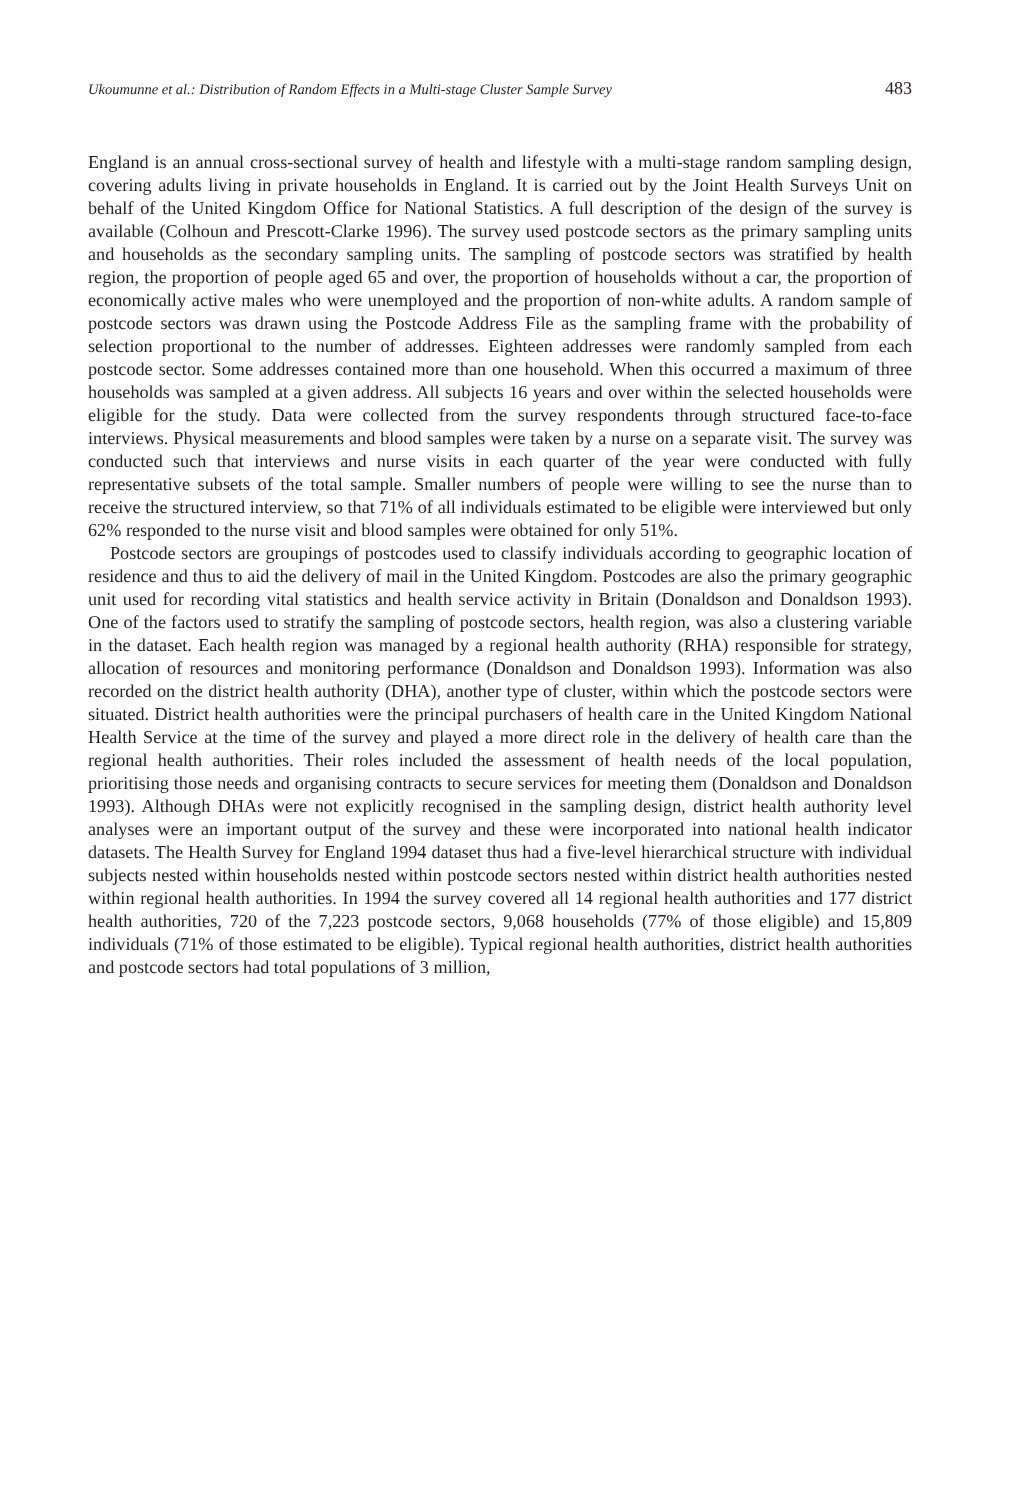Ukoumunne et al.: Distribution of Random Effects in a Multi-stage Cluster Sample Survey 483
England is an annual cross-sectional survey of health and lifestyle with a multi-stage random sampling design, covering adults living in private households in England. It is carried out by the Joint Health Surveys Unit on behalf of the United Kingdom Office for National Statistics. A full description of the design of the survey is available (Colhoun and Prescott-Clarke 1996). The survey used postcode sectors as the primary sampling units and households as the secondary sampling units. The sampling of postcode sectors was stratified by health region, the proportion of people aged 65 and over, the proportion of households without a car, the proportion of economically active males who were unemployed and the proportion of non-white adults. A random sample of postcode sectors was drawn using the Postcode Address File as the sampling frame with the probability of selection proportional to the number of addresses. Eighteen addresses were randomly sampled from each postcode sector. Some addresses contained more than one household. When this occurred a maximum of three households was sampled at a given address. All subjects 16 years and over within the selected households were eligible for the study. Data were collected from the survey respondents through structured face-to-face interviews. Physical measurements and blood samples were taken by a nurse on a separate visit. The survey was conducted such that interviews and nurse visits in each quarter of the year were conducted with fully representative subsets of the total sample. Smaller numbers of people were willing to see the nurse than to receive the structured interview, so that 71% of all individuals estimated to be eligible were interviewed but only 62% responded to the nurse visit and blood samples were obtained for only 51%.
Postcode sectors are groupings of postcodes used to classify individuals according to geographic location of residence and thus to aid the delivery of mail in the United Kingdom. Postcodes are also the primary geographic unit used for recording vital statistics and health service activity in Britain (Donaldson and Donaldson 1993). One of the factors used to stratify the sampling of postcode sectors, health region, was also a clustering variable in the dataset. Each health region was managed by a regional health authority (RHA) responsible for strategy, allocation of resources and monitoring performance (Donaldson and Donaldson 1993). Information was also recorded on the district health authority (DHA), another type of cluster, within which the postcode sectors were situated. District health authorities were the principal purchasers of health care in the United Kingdom National Health Service at the time of the survey and played a more direct role in the delivery of health care than the regional health authorities. Their roles included the assessment of health needs of the local population, prioritising those needs and organising contracts to secure services for meeting them (Donaldson and Donaldson 1993). Although DHAs were not explicitly recognised in the sampling design, district health authority level analyses were an important output of the survey and these were incorporated into national health indicator datasets. The Health Survey for England 1994 dataset thus had a five-level hierarchical structure with individual subjects nested within households nested within postcode sectors nested within district health authorities nested within regional health authorities. In 1994 the survey covered all 14 regional health authorities and 177 district health authorities, 720 of the 7,223 postcode sectors, 9,068 households (77% of those eligible) and 15,809 individuals (71% of those estimated to be eligible). Typical regional health authorities, district health authorities and postcode sectors had total populations of 3 million,